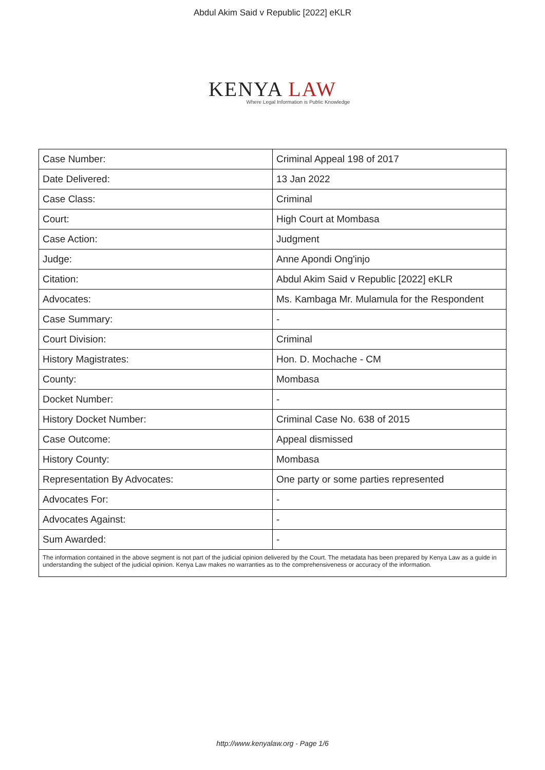Abdul Akim Said v Republic [2022] eKLR
KENYA LAW
Where Legal Information is Public Knowledge
| Case Number: | Criminal Appeal 198 of 2017 |
| Date Delivered: | 13 Jan 2022 |
| Case Class: | Criminal |
| Court: | High Court at Mombasa |
| Case Action: | Judgment |
| Judge: | Anne Apondi Ong'injo |
| Citation: | Abdul Akim Said v Republic [2022] eKLR |
| Advocates: | Ms. Kambaga Mr. Mulamula for the Respondent |
| Case Summary: | - |
| Court Division: | Criminal |
| History Magistrates: | Hon. D. Mochache - CM |
| County: | Mombasa |
| Docket Number: | - |
| History Docket Number: | Criminal Case No. 638 of 2015 |
| Case Outcome: | Appeal dismissed |
| History County: | Mombasa |
| Representation By Advocates: | One party or some parties represented |
| Advocates For: | - |
| Advocates Against: | - |
| Sum Awarded: | - |
The information contained in the above segment is not part of the judicial opinion delivered by the Court. The metadata has been prepared by Kenya Law as a guide in understanding the subject of the judicial opinion. Kenya Law makes no warranties as to the comprehensiveness or accuracy of the information.
http://www.kenyalaw.org - Page 1/6